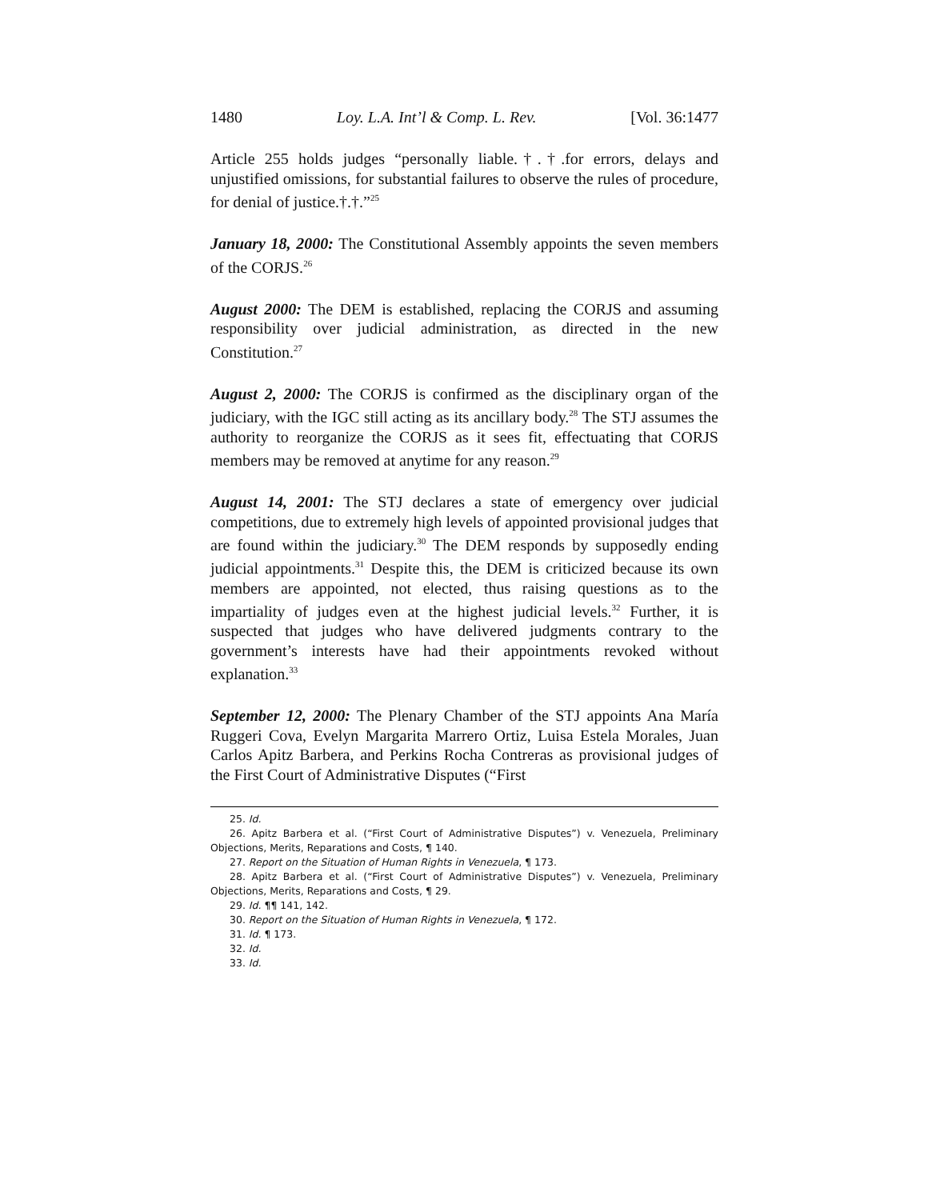1480 Loy. L.A. Int’l & Comp. L. Rev. [Vol. 36:1477
Article 255 holds judges “personally liable.†.†.for errors, delays and unjustified omissions, for substantial failures to observe the rules of procedure, for denial of justice.†.†.”<sup>25</sup>
January 18, 2000: The Constitutional Assembly appoints the seven members of the CORJS.<sup>26</sup>
August 2000: The DEM is established, replacing the CORJS and assuming responsibility over judicial administration, as directed in the new Constitution.<sup>27</sup>
August 2, 2000: The CORJS is confirmed as the disciplinary organ of the judiciary, with the IGC still acting as its ancillary body.<sup>28</sup> The STJ assumes the authority to reorganize the CORJS as it sees fit, effectuating that CORJS members may be removed at anytime for any reason.<sup>29</sup>
August 14, 2001: The STJ declares a state of emergency over judicial competitions, due to extremely high levels of appointed provisional judges that are found within the judiciary.<sup>30</sup> The DEM responds by supposedly ending judicial appointments.<sup>31</sup> Despite this, the DEM is criticized because its own members are appointed, not elected, thus raising questions as to the impartiality of judges even at the highest judicial levels.<sup>32</sup> Further, it is suspected that judges who have delivered judgments contrary to the government’s interests have had their appointments revoked without explanation.<sup>33</sup>
September 12, 2000: The Plenary Chamber of the STJ appoints Ana María Ruggeri Cova, Evelyn Margarita Marrero Ortiz, Luisa Estela Morales, Juan Carlos Apitz Barbera, and Perkins Rocha Contreras as provisional judges of the First Court of Administrative Disputes (“First
25. Id.
26. Apitz Barbera et al. (“First Court of Administrative Disputes”) v. Venezuela, Preliminary Objections, Merits, Reparations and Costs, ¶ 140.
27. Report on the Situation of Human Rights in Venezuela, ¶ 173.
28. Apitz Barbera et al. (“First Court of Administrative Disputes”) v. Venezuela, Preliminary Objections, Merits, Reparations and Costs, ¶ 29.
29. Id. ¶¶ 141, 142.
30. Report on the Situation of Human Rights in Venezuela, ¶ 172.
31. Id. ¶ 173.
32. Id.
33. Id.